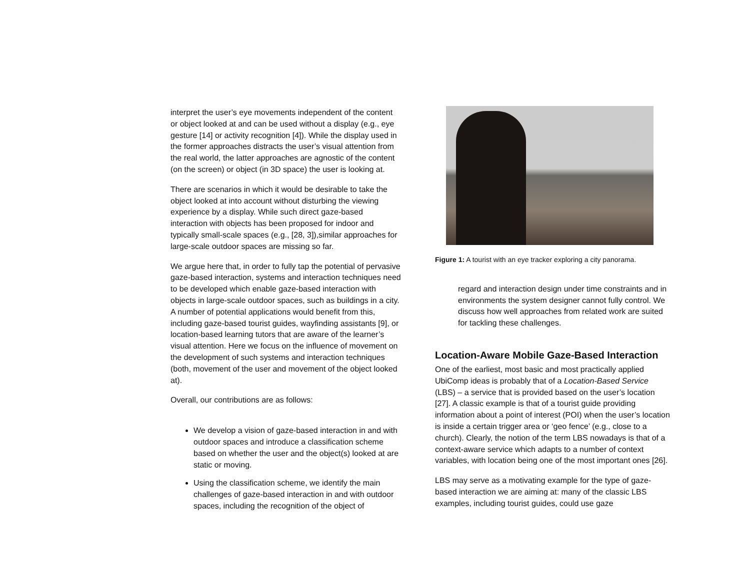interpret the user’s eye movements independent of the content or object looked at and can be used without a display (e.g., eye gesture [14] or activity recognition [4]). While the display used in the former approaches distracts the user’s visual attention from the real world, the latter approaches are agnostic of the content (on the screen) or object (in 3D space) the user is looking at.
There are scenarios in which it would be desirable to take the object looked at into account without disturbing the viewing experience by a display. While such direct gaze-based interaction with objects has been proposed for indoor and typically small-scale spaces (e.g., [28, 3]),similar approaches for large-scale outdoor spaces are missing so far.
We argue here that, in order to fully tap the potential of pervasive gaze-based interaction, systems and interaction techniques need to be developed which enable gaze-based interaction with objects in large-scale outdoor spaces, such as buildings in a city. A number of potential applications would benefit from this, including gaze-based tourist guides, wayfinding assistants [9], or location-based learning tutors that are aware of the learner’s visual attention. Here we focus on the influence of movement on the development of such systems and interaction techniques (both, movement of the user and movement of the object looked at).
Overall, our contributions are as follows:
We develop a vision of gaze-based interaction in and with outdoor spaces and introduce a classification scheme based on whether the user and the object(s) looked at are static or moving.
Using the classification scheme, we identify the main challenges of gaze-based interaction in and with outdoor spaces, including the recognition of the object of
Figure 1: A tourist with an eye tracker exploring a city panorama.
regard and interaction design under time constraints and in environments the system designer cannot fully control. We discuss how well approaches from related work are suited for tackling these challenges.
Location-Aware Mobile Gaze-Based Interaction
One of the earliest, most basic and most practically applied UbiComp ideas is probably that of a Location-Based Service (LBS) – a service that is provided based on the user’s location [27]. A classic example is that of a tourist guide providing information about a point of interest (POI) when the user’s location is inside a certain trigger area or ‘geo fence’ (e.g., close to a church). Clearly, the notion of the term LBS nowadays is that of a context-aware service which adapts to a number of context variables, with location being one of the most important ones [26].
LBS may serve as a motivating example for the type of gaze-based interaction we are aiming at: many of the classic LBS examples, including tourist guides, could use gaze